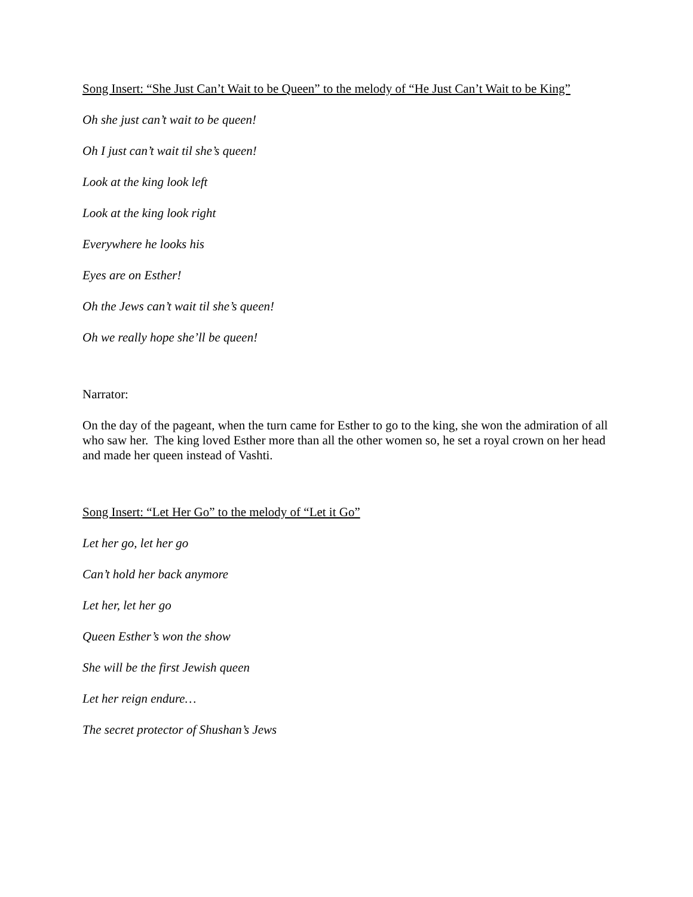Song Insert: “She Just Can’t Wait to be Queen” to the melody of “He Just Can’t Wait to be King”
Oh she just can’t wait to be queen!
Oh I just can’t wait til she’s queen!
Look at the king look left
Look at the king look right
Everywhere he looks his
Eyes are on Esther!
Oh the Jews can’t wait til she’s queen!
Oh we really hope she’ll be queen!
Narrator:
On the day of the pageant, when the turn came for Esther to go to the king, she won the admiration of all who saw her. The king loved Esther more than all the other women so, he set a royal crown on her head and made her queen instead of Vashti.
Song Insert: “Let Her Go” to the melody of “Let it Go”
Let her go, let her go
Can’t hold her back anymore
Let her, let her go
Queen Esther’s won the show
She will be the first Jewish queen
Let her reign endure…
The secret protector of Shushan’s Jews